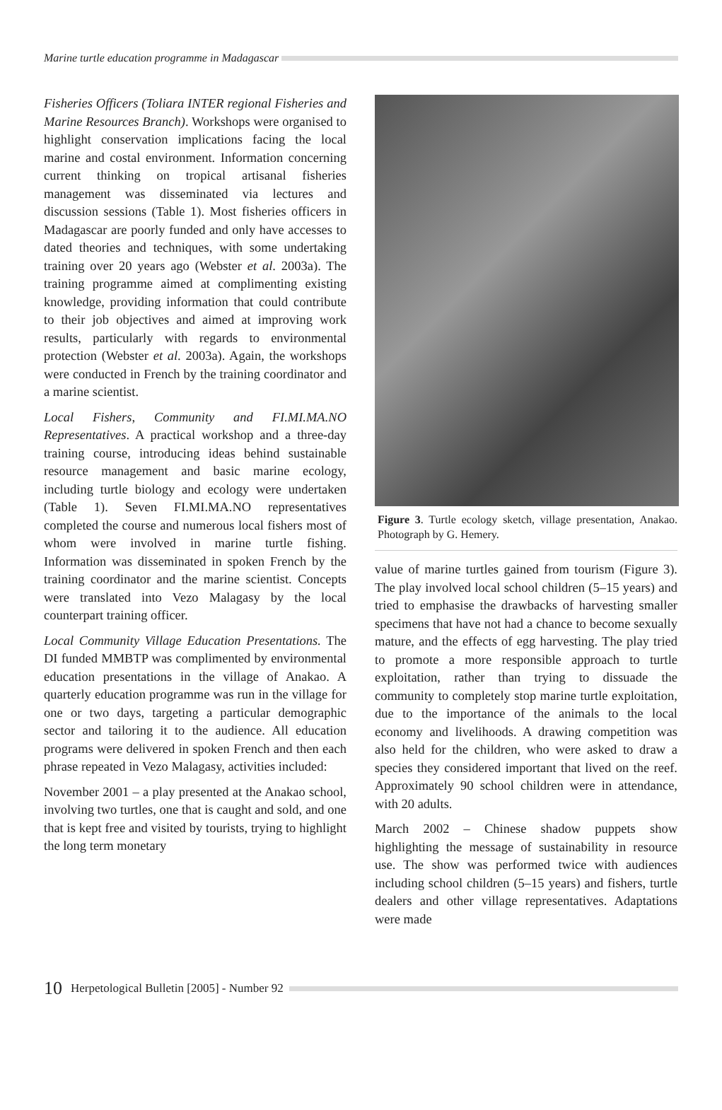Marine turtle education programme in Madagascar
Fisheries Officers (Toliara INTER regional Fisheries and Marine Resources Branch). Workshops were organised to highlight conservation implications facing the local marine and costal environment. Information concerning current thinking on tropical artisanal fisheries management was disseminated via lectures and discussion sessions (Table 1). Most fisheries officers in Madagascar are poorly funded and only have accesses to dated theories and techniques, with some undertaking training over 20 years ago (Webster et al. 2003a). The training programme aimed at complimenting existing knowledge, providing information that could contribute to their job objectives and aimed at improving work results, particularly with regards to environmental protection (Webster et al. 2003a). Again, the workshops were conducted in French by the training coordinator and a marine scientist.
Local Fishers, Community and FI.MI.MA.NO Representatives. A practical workshop and a three-day training course, introducing ideas behind sustainable resource management and basic marine ecology, including turtle biology and ecology were undertaken (Table 1). Seven FI.MI.MA.NO representatives completed the course and numerous local fishers most of whom were involved in marine turtle fishing. Information was disseminated in spoken French by the training coordinator and the marine scientist. Concepts were translated into Vezo Malagasy by the local counterpart training officer.
Local Community Village Education Presentations. The DI funded MMBTP was complimented by environmental education presentations in the village of Anakao. A quarterly education programme was run in the village for one or two days, targeting a particular demographic sector and tailoring it to the audience. All education programs were delivered in spoken French and then each phrase repeated in Vezo Malagasy, activities included:
November 2001 – a play presented at the Anakao school, involving two turtles, one that is caught and sold, and one that is kept free and visited by tourists, trying to highlight the long term monetary
Figure 3. Turtle ecology sketch, village presentation, Anakao. Photograph by G. Hemery.
value of marine turtles gained from tourism (Figure 3). The play involved local school children (5–15 years) and tried to emphasise the drawbacks of harvesting smaller specimens that have not had a chance to become sexually mature, and the effects of egg harvesting. The play tried to promote a more responsible approach to turtle exploitation, rather than trying to dissuade the community to completely stop marine turtle exploitation, due to the importance of the animals to the local economy and livelihoods. A drawing competition was also held for the children, who were asked to draw a species they considered important that lived on the reef. Approximately 90 school children were in attendance, with 20 adults.
March 2002 – Chinese shadow puppets show highlighting the message of sustainability in resource use. The show was performed twice with audiences including school children (5–15 years) and fishers, turtle dealers and other village representatives. Adaptations were made
10 Herpetological Bulletin [2005] - Number 92